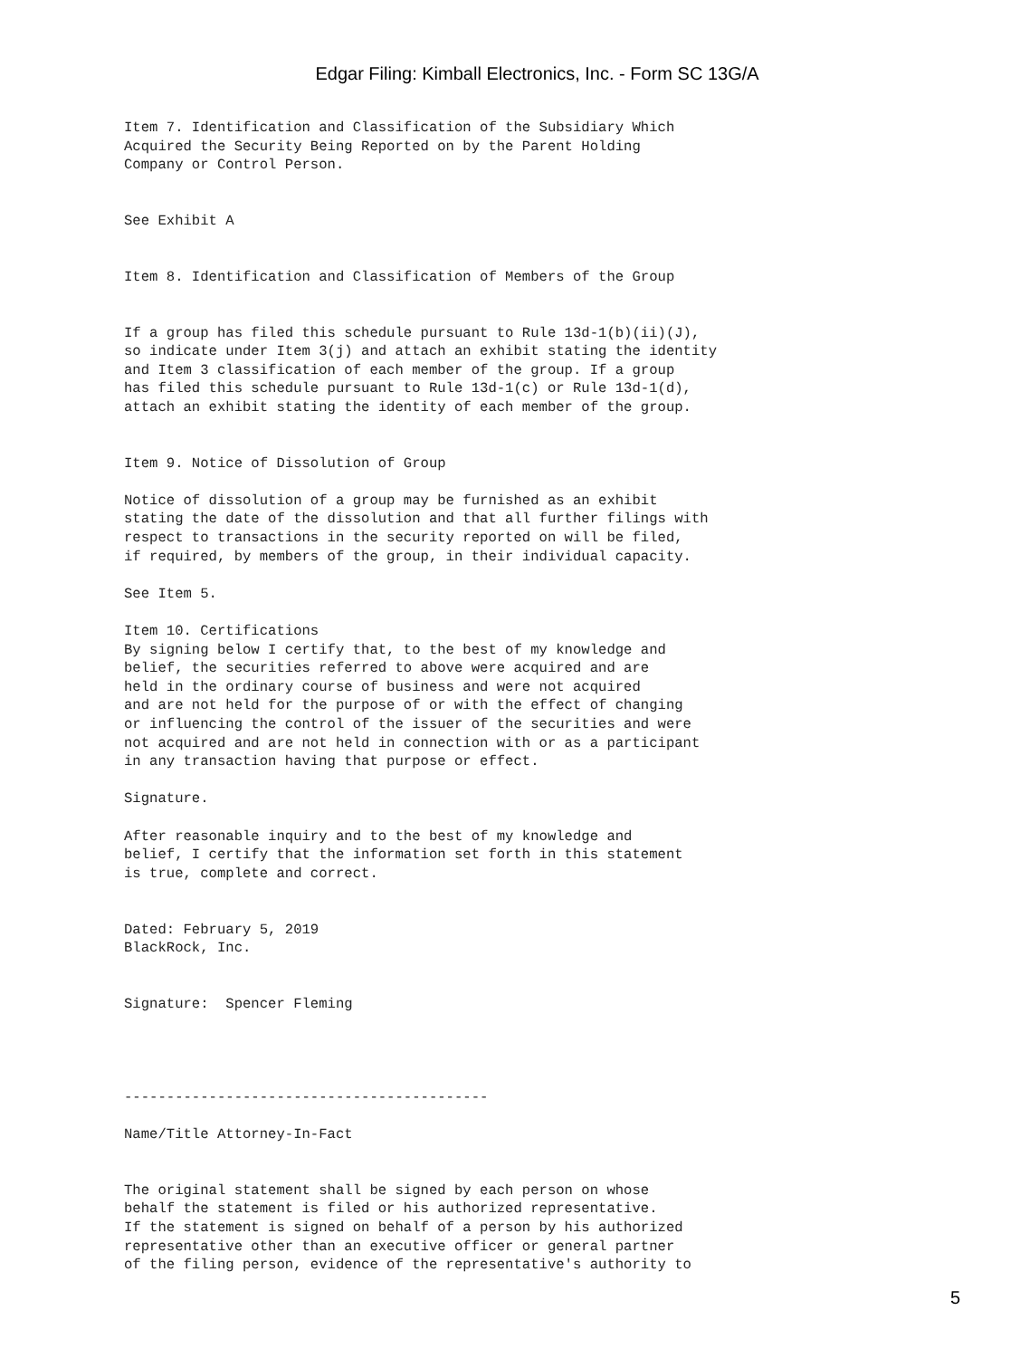Edgar Filing: Kimball Electronics, Inc. - Form SC 13G/A
Item 7. Identification and Classification of the Subsidiary Which
Acquired the Security Being Reported on by the Parent Holding
Company or Control Person.


See Exhibit A


Item 8. Identification and Classification of Members of the Group


If a group has filed this schedule pursuant to Rule 13d-1(b)(ii)(J),
so indicate under Item 3(j) and attach an exhibit stating the identity
and Item 3 classification of each member of the group. If a group
has filed this schedule pursuant to Rule 13d-1(c) or Rule 13d-1(d),
attach an exhibit stating the identity of each member of the group.


Item 9. Notice of Dissolution of Group

Notice of dissolution of a group may be furnished as an exhibit
stating the date of the dissolution and that all further filings with
respect to transactions in the security reported on will be filed,
if required, by members of the group, in their individual capacity.

See Item 5.

Item 10. Certifications
By signing below I certify that, to the best of my knowledge and
belief, the securities referred to above were acquired and are
held in the ordinary course of business and were not acquired
and are not held for the purpose of or with the effect of changing
or influencing the control of the issuer of the securities and were
not acquired and are not held in connection with or as a participant
in any transaction having that purpose or effect.

Signature.

After reasonable inquiry and to the best of my knowledge and
belief, I certify that the information set forth in this statement
is true, complete and correct.


Dated: February 5, 2019
BlackRock, Inc.


Signature:  Spencer Fleming




-------------------------------------------

Name/Title Attorney-In-Fact


The original statement shall be signed by each person on whose
behalf the statement is filed or his authorized representative.
If the statement is signed on behalf of a person by his authorized
representative other than an executive officer or general partner
of the filing person, evidence of the representative's authority to
5